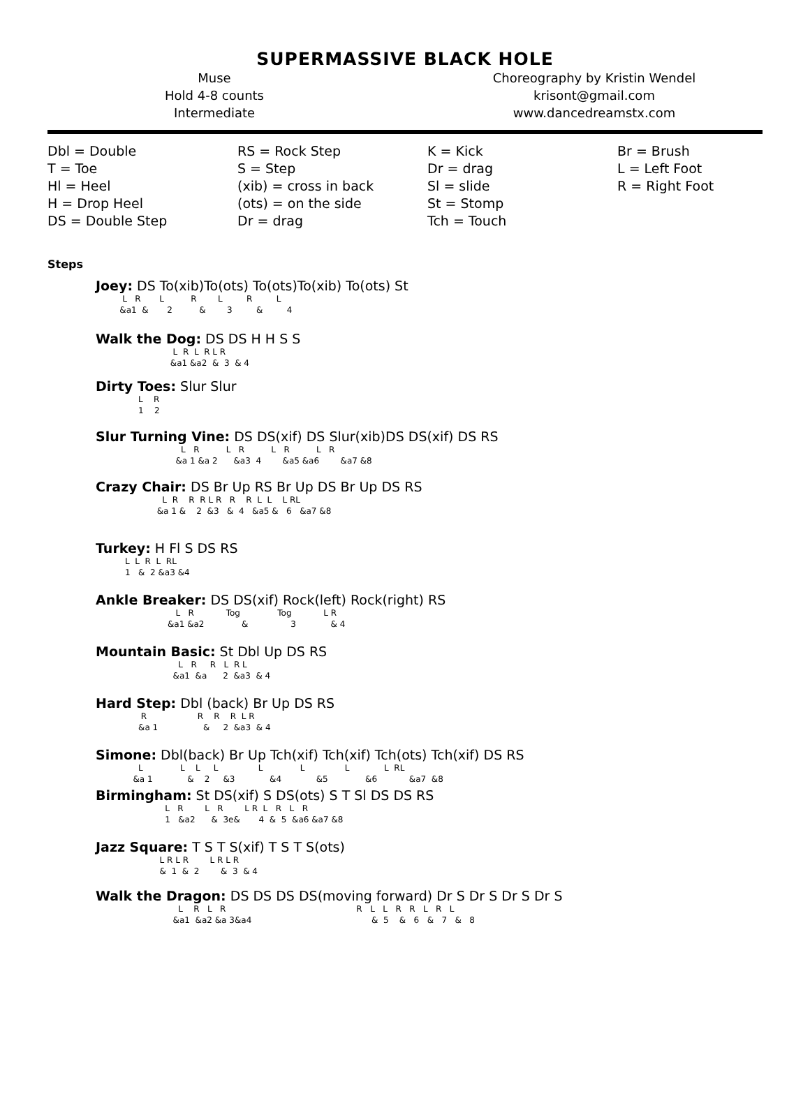SUPERMASSIVE BLACK HOLE
Muse
Hold 4-8 counts
Intermediate
Choreography by Kristin Wendel
krisont@gmail.com
www.dancedreamstx.com
Dbl = Double
T = Toe
Hl = Heel
H = Drop Heel
DS = Double Step
RS = Rock Step
S = Step
(xib) = cross in back
(ots) = on the side
Dr = drag
K = Kick
Dr = drag
Sl = slide
St = Stomp
Tch = Touch
Br = Brush
L = Left Foot
R = Right Foot
Steps
Joey: DS To(xib)To(ots) To(ots)To(xib) To(ots) St
          L   R       L          R        L         R         L
         &a1  &       2          &        3         &         4
Walk the Dog: DS DS H H S S
                             L  R  L  R L R
                            &a1 &a2  &  3  & 4
Dirty Toes: Slur Slur
                L    R
                1    2
Slur Turning Vine: DS DS(xif) DS Slur(xib)DS DS(xif) DS RS
                                L   R          L   R          L   R          L   R
                              &a 1 &a 2      &a3  4        &a5 &a6        &a7 &8
Crazy Chair: DS Br Up RS Br Up DS Br Up DS RS
                         L  R    R  R L R   R    R  L  L    L RL
                       &a 1 &    2  &3   &  4   &a5 &   6   &a7 &8
Turkey: H Fl S DS RS
           L  L  R  L  RL
           1   &  2 &a3 &4
Ankle Breaker: DS DS(xif) Rock(left) Rock(right) RS
                              L   R            Tog              Tog            L R
                           &a1 &a2              &                3             & 4
Mountain Basic: St Dbl Up DS RS
                               L   R     R   L  R L
                             &a1  &a      2  &a3  & 4
Hard Step: Dbl (back) Br Up DS RS
                 R                   R    R    R  L R
                &a 1                 &     2  &a3  & 4
Simone: Dbl(back) Br Up Tch(xif) Tch(xif) Tch(ots) Tch(xif) DS RS
                L              L    L     L               L              L               L             L  RL
              &a 1             &    2     &3             &4             &5              &6            &a7  &8
Birmingham: St DS(xif) S DS(ots) S T Sl DS DS RS
                          L   R        L   R        L R  L   R   L   R
                          1   &a2      &  3e&       4  &  5  &a6 &a7 &8
Jazz Square: T S T S(xif) T S T S(ots)
                        L R L R        L R L R
                        &  1  &  2        &  3  & 4
Walk the Dragon: DS DS DS DS(moving forward) Dr S Dr S Dr S Dr S
                               L    R   L   R                                                 R   L   L   R   R   L   R   L
                             &a1  &a2 &a 3&a4                                             &  5    &   6   &   7   &   8